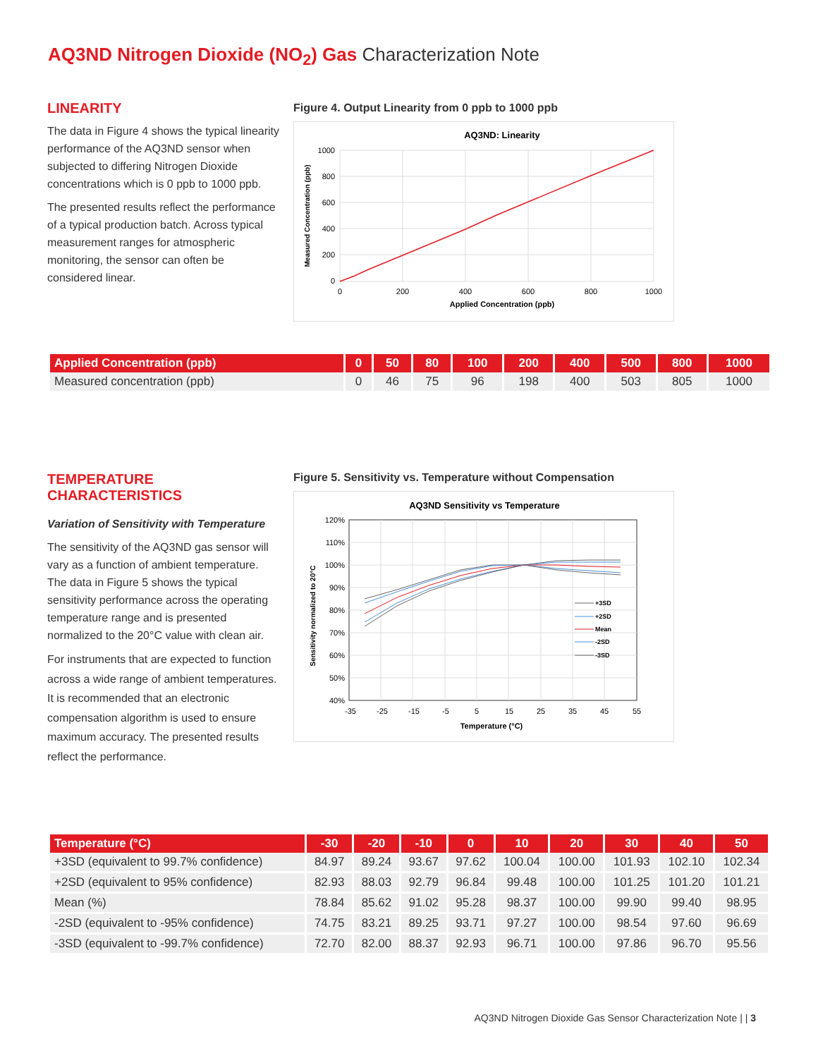AQ3ND Nitrogen Dioxide (NO<sub>2</sub>) Gas Characterization Note
LINEARITY
The data in Figure 4 shows the typical linearity performance of the AQ3ND sensor when subjected to differing Nitrogen Dioxide concentrations which is 0 ppb to 1000 ppb.
The presented results reflect the performance of a typical production batch. Across typical measurement ranges for atmospheric monitoring, the sensor can often be considered linear.
Figure 4. Output Linearity from 0 ppb to 1000 ppb
AQ3ND: Linearity
1000
800
600
400
200
0
0
200
400
600
800
1000
Applied Concentration (ppb)
Measured Concentration (ppb)
| Applied Concentration (ppb) | 0 | 50 | 80 | 100 | 200 | 400 | 500 | 800 | 1000 |
| --- | --- | --- | --- | --- | --- | --- | --- | --- | --- |
| Measured concentration (ppb) | 0 | 46 | 75 | 96 | 198 | 400 | 503 | 805 | 1000 |
TEMPERATURE
CHARACTERISTICS
Variation of Sensitivity with Temperature
The sensitivity of the AQ3ND gas sensor will vary as a function of ambient temperature. The data in Figure 5 shows the typical sensitivity performance across the operating temperature range and is presented normalized to the 20°C value with clean air.
For instruments that are expected to function across a wide range of ambient temperatures. It is recommended that an electronic compensation algorithm is used to ensure maximum accuracy. The presented results reflect the performance.
Figure 5. Sensitivity vs. Temperature without Compensation
AQ3ND Sensitivity vs Temperature
120%
110%
100%
90%
80%
70%
60%
50%
40%
-35
-25
-15
-5
5
15
25
35
45
55
Temperature (°C)
Sensitivity normalized to 20°C
+3SD
+2SD
Mean
-2SD
-3SD
| Temperature (°C) | -30 | -20 | -10 | 0 | 10 | 20 | 30 | 40 | 50 |
| --- | --- | --- | --- | --- | --- | --- | --- | --- | --- |
| +3SD (equivalent to 99.7% confidence) | 84.97 | 89.24 | 93.67 | 97.62 | 100.04 | 100.00 | 101.93 | 102.10 | 102.34 |
| +2SD (equivalent to 95% confidence) | 82.93 | 88.03 | 92.79 | 96.84 | 99.48 | 100.00 | 101.25 | 101.20 | 101.21 |
| Mean (%) | 78.84 | 85.62 | 91.02 | 95.28 | 98.37 | 100.00 | 99.90 | 99.40 | 98.95 |
| -2SD (equivalent to -95% confidence) | 74.75 | 83.21 | 89.25 | 93.71 | 97.27 | 100.00 | 98.54 | 97.60 | 96.69 |
| -3SD (equivalent to -99.7% confidence) | 72.70 | 82.00 | 88.37 | 92.93 | 96.71 | 100.00 | 97.86 | 96.70 | 95.56 |
AQ3ND Nitrogen Dioxide Gas Sensor Characterization Note | | 3